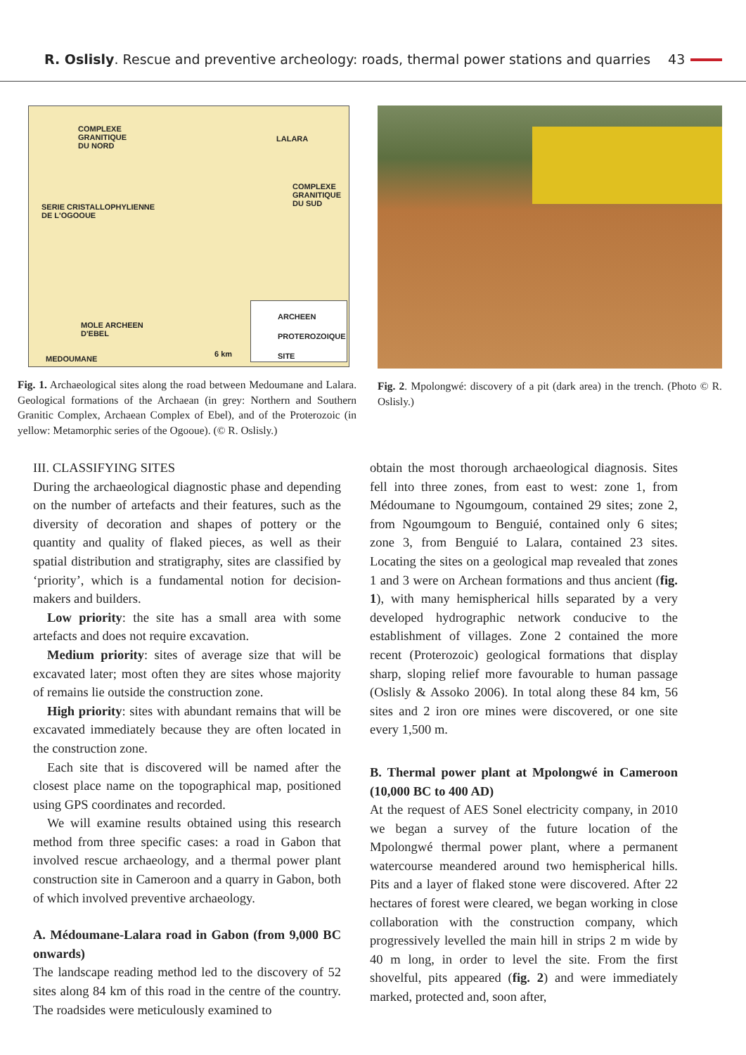R. Oslisly. Rescue and preventive archeology: roads, thermal power stations and quarries 43
COMPLEXE
GRANITIQUE
DU NORD
LALARA
COMPLEXE
GRANITIQUE
DU SUD
SERIE CRISTALLOPHYLIENNE
DE L'OGOOUE
MOLE ARCHEEN
D'EBEL
MEDOUMANE
6 km
ARCHEEN
PROTEROZOIQUE
SITE
Fig. 1. Archaeological sites along the road between Medoumane and Lalara. Geological formations of the Archaean (in grey: Northern and Southern Granitic Complex, Archaean Complex of Ebel), and of the Proterozoic (in yellow: Metamorphic series of the Ogooue). (© R. Oslisly.)
Fig. 2. Mpolongwé: discovery of a pit (dark area) in the trench. (Photo © R. Oslisly.)
III. CLASSIFYING SITES
During the archaeological diagnostic phase and depending on the number of artefacts and their features, such as the diversity of decoration and shapes of pottery or the quantity and quality of flaked pieces, as well as their spatial distribution and stratigraphy, sites are classified by ‘priority’, which is a fundamental notion for decision-makers and builders.
Low priority: the site has a small area with some artefacts and does not require excavation.
Medium priority: sites of average size that will be excavated later; most often they are sites whose majority of remains lie outside the construction zone.
High priority: sites with abundant remains that will be excavated immediately because they are often located in the construction zone.
Each site that is discovered will be named after the closest place name on the topographical map, positioned using GPS coordinates and recorded.
We will examine results obtained using this research method from three specific cases: a road in Gabon that involved rescue archaeology, and a thermal power plant construction site in Cameroon and a quarry in Gabon, both of which involved preventive archaeology.
A. Médoumane-Lalara road in Gabon (from 9,000 BC onwards)
The landscape reading method led to the discovery of 52 sites along 84 km of this road in the centre of the country. The roadsides were meticulously examined to
obtain the most thorough archaeological diagnosis. Sites fell into three zones, from east to west: zone 1, from Médoumane to Ngoumgoum, contained 29 sites; zone 2, from Ngoumgoum to Benguié, contained only 6 sites; zone 3, from Benguié to Lalara, contained 23 sites. Locating the sites on a geological map revealed that zones 1 and 3 were on Archean formations and thus ancient (fig. 1), with many hemispherical hills separated by a very developed hydrographic network conducive to the establishment of villages. Zone 2 contained the more recent (Proterozoic) geological formations that display sharp, sloping relief more favourable to human passage (Oslisly & Assoko 2006). In total along these 84 km, 56 sites and 2 iron ore mines were discovered, or one site every 1,500 m.
B. Thermal power plant at Mpolongwé in Cameroon (10,000 BC to 400 AD)
At the request of AES Sonel electricity company, in 2010 we began a survey of the future location of the Mpolongwé thermal power plant, where a permanent watercourse meandered around two hemispherical hills. Pits and a layer of flaked stone were discovered. After 22 hectares of forest were cleared, we began working in close collaboration with the construction company, which progressively levelled the main hill in strips 2 m wide by 40 m long, in order to level the site. From the first shovelful, pits appeared (fig. 2) and were immediately marked, protected and, soon after,